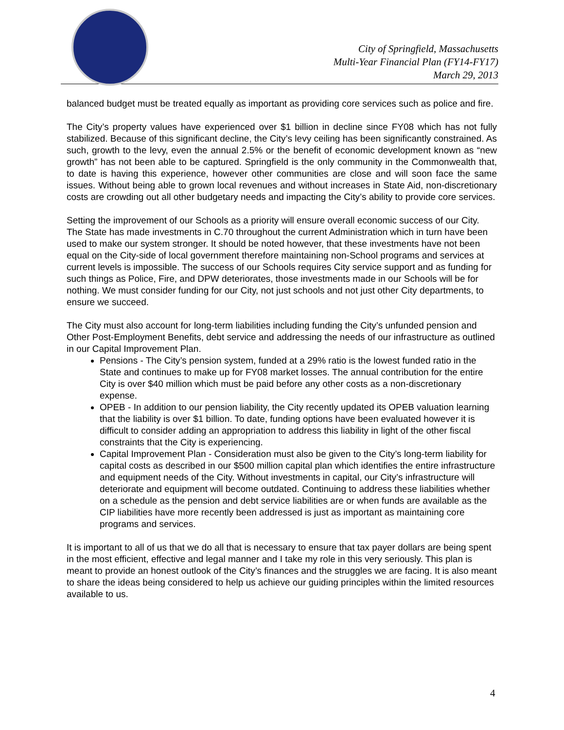City of Springfield, Massachusetts
Multi-Year Financial Plan (FY14-FY17)
March 29, 2013
balanced budget must be treated equally as important as providing core services such as police and fire.
The City’s property values have experienced over $1 billion in decline since FY08 which has not fully stabilized. Because of this significant decline, the City’s levy ceiling has been significantly constrained. As such, growth to the levy, even the annual 2.5% or the benefit of economic development known as “new growth” has not been able to be captured. Springfield is the only community in the Commonwealth that, to date is having this experience, however other communities are close and will soon face the same issues. Without being able to grown local revenues and without increases in State Aid, non-discretionary costs are crowding out all other budgetary needs and impacting the City’s ability to provide core services.
Setting the improvement of our Schools as a priority will ensure overall economic success of our City. The State has made investments in C.70 throughout the current Administration which in turn have been used to make our system stronger. It should be noted however, that these investments have not been equal on the City-side of local government therefore maintaining non-School programs and services at current levels is impossible. The success of our Schools requires City service support and as funding for such things as Police, Fire, and DPW deteriorates, those investments made in our Schools will be for nothing. We must consider funding for our City, not just schools and not just other City departments, to ensure we succeed.
The City must also account for long-term liabilities including funding the City’s unfunded pension and Other Post-Employment Benefits, debt service and addressing the needs of our infrastructure as outlined in our Capital Improvement Plan.
Pensions - The City’s pension system, funded at a 29% ratio is the lowest funded ratio in the State and continues to make up for FY08 market losses. The annual contribution for the entire City is over $40 million which must be paid before any other costs as a non-discretionary expense.
OPEB - In addition to our pension liability, the City recently updated its OPEB valuation learning that the liability is over $1 billion. To date, funding options have been evaluated however it is difficult to consider adding an appropriation to address this liability in light of the other fiscal constraints that the City is experiencing.
Capital Improvement Plan - Consideration must also be given to the City’s long-term liability for capital costs as described in our $500 million capital plan which identifies the entire infrastructure and equipment needs of the City. Without investments in capital, our City’s infrastructure will deteriorate and equipment will become outdated. Continuing to address these liabilities whether on a schedule as the pension and debt service liabilities are or when funds are available as the CIP liabilities have more recently been addressed is just as important as maintaining core programs and services.
It is important to all of us that we do all that is necessary to ensure that tax payer dollars are being spent in the most efficient, effective and legal manner and I take my role in this very seriously. This plan is meant to provide an honest outlook of the City’s finances and the struggles we are facing. It is also meant to share the ideas being considered to help us achieve our guiding principles within the limited resources available to us.
4